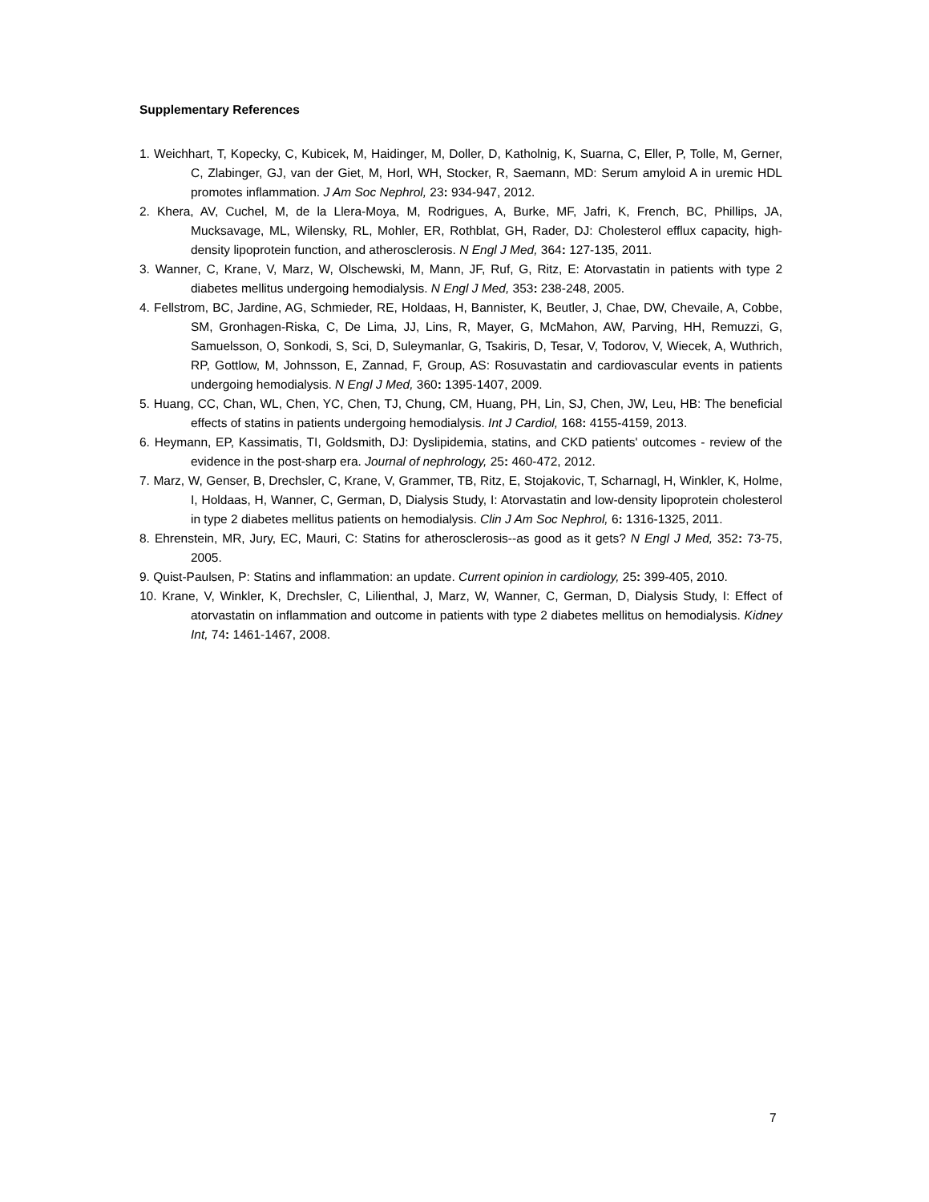Supplementary References
1. Weichhart, T, Kopecky, C, Kubicek, M, Haidinger, M, Doller, D, Katholnig, K, Suarna, C, Eller, P, Tolle, M, Gerner, C, Zlabinger, GJ, van der Giet, M, Horl, WH, Stocker, R, Saemann, MD: Serum amyloid A in uremic HDL promotes inflammation. J Am Soc Nephrol, 23: 934-947, 2012.
2. Khera, AV, Cuchel, M, de la Llera-Moya, M, Rodrigues, A, Burke, MF, Jafri, K, French, BC, Phillips, JA, Mucksavage, ML, Wilensky, RL, Mohler, ER, Rothblat, GH, Rader, DJ: Cholesterol efflux capacity, high-density lipoprotein function, and atherosclerosis. N Engl J Med, 364: 127-135, 2011.
3. Wanner, C, Krane, V, Marz, W, Olschewski, M, Mann, JF, Ruf, G, Ritz, E: Atorvastatin in patients with type 2 diabetes mellitus undergoing hemodialysis. N Engl J Med, 353: 238-248, 2005.
4. Fellstrom, BC, Jardine, AG, Schmieder, RE, Holdaas, H, Bannister, K, Beutler, J, Chae, DW, Chevaile, A, Cobbe, SM, Gronhagen-Riska, C, De Lima, JJ, Lins, R, Mayer, G, McMahon, AW, Parving, HH, Remuzzi, G, Samuelsson, O, Sonkodi, S, Sci, D, Suleymanlar, G, Tsakiris, D, Tesar, V, Todorov, V, Wiecek, A, Wuthrich, RP, Gottlow, M, Johnsson, E, Zannad, F, Group, AS: Rosuvastatin and cardiovascular events in patients undergoing hemodialysis. N Engl J Med, 360: 1395-1407, 2009.
5. Huang, CC, Chan, WL, Chen, YC, Chen, TJ, Chung, CM, Huang, PH, Lin, SJ, Chen, JW, Leu, HB: The beneficial effects of statins in patients undergoing hemodialysis. Int J Cardiol, 168: 4155-4159, 2013.
6. Heymann, EP, Kassimatis, TI, Goldsmith, DJ: Dyslipidemia, statins, and CKD patients' outcomes - review of the evidence in the post-sharp era. Journal of nephrology, 25: 460-472, 2012.
7. Marz, W, Genser, B, Drechsler, C, Krane, V, Grammer, TB, Ritz, E, Stojakovic, T, Scharnagl, H, Winkler, K, Holme, I, Holdaas, H, Wanner, C, German, D, Dialysis Study, I: Atorvastatin and low-density lipoprotein cholesterol in type 2 diabetes mellitus patients on hemodialysis. Clin J Am Soc Nephrol, 6: 1316-1325, 2011.
8. Ehrenstein, MR, Jury, EC, Mauri, C: Statins for atherosclerosis--as good as it gets? N Engl J Med, 352: 73-75, 2005.
9. Quist-Paulsen, P: Statins and inflammation: an update. Current opinion in cardiology, 25: 399-405, 2010.
10. Krane, V, Winkler, K, Drechsler, C, Lilienthal, J, Marz, W, Wanner, C, German, D, Dialysis Study, I: Effect of atorvastatin on inflammation and outcome in patients with type 2 diabetes mellitus on hemodialysis. Kidney Int, 74: 1461-1467, 2008.
7